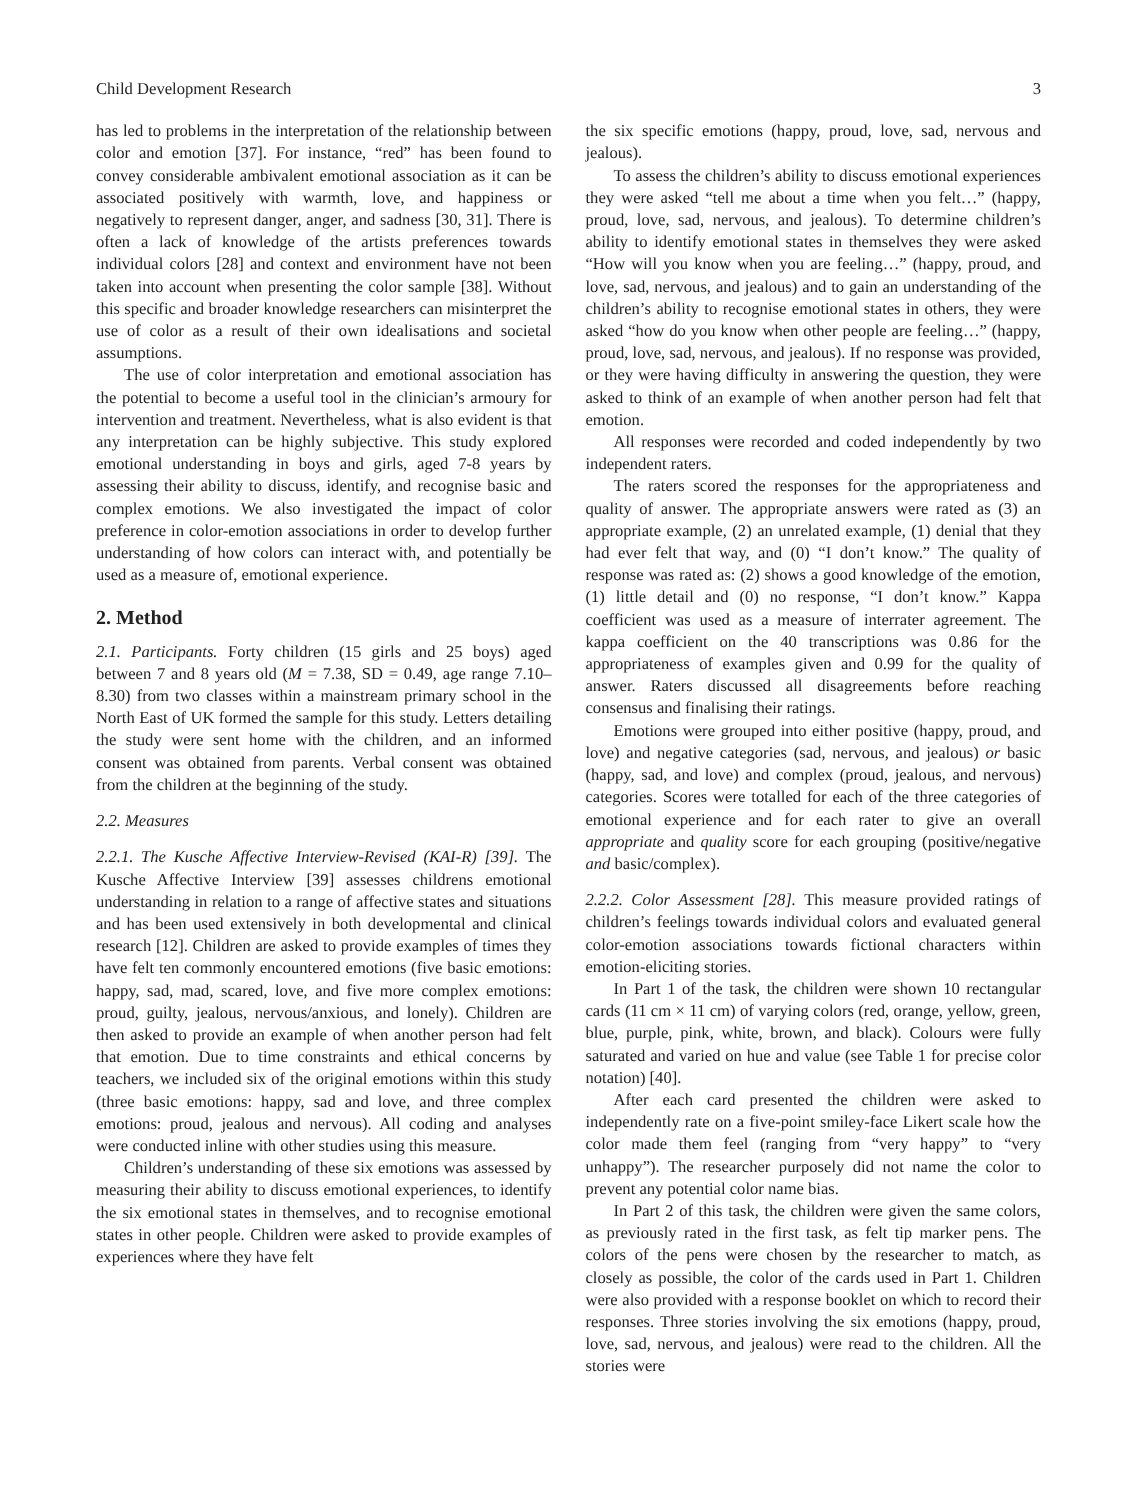Child Development Research 3
has led to problems in the interpretation of the relationship between color and emotion [37]. For instance, “red” has been found to convey considerable ambivalent emotional association as it can be associated positively with warmth, love, and happiness or negatively to represent danger, anger, and sadness [30, 31]. There is often a lack of knowledge of the artists preferences towards individual colors [28] and context and environment have not been taken into account when presenting the color sample [38]. Without this specific and broader knowledge researchers can misinterpret the use of color as a result of their own idealisations and societal assumptions.
The use of color interpretation and emotional association has the potential to become a useful tool in the clinician’s armoury for intervention and treatment. Nevertheless, what is also evident is that any interpretation can be highly subjective. This study explored emotional understanding in boys and girls, aged 7-8 years by assessing their ability to discuss, identify, and recognise basic and complex emotions. We also investigated the impact of color preference in color-emotion associations in order to develop further understanding of how colors can interact with, and potentially be used as a measure of, emotional experience.
2. Method
2.1. Participants. Forty children (15 girls and 25 boys) aged between 7 and 8 years old (M = 7.38, SD = 0.49, age range 7.10–8.30) from two classes within a mainstream primary school in the North East of UK formed the sample for this study. Letters detailing the study were sent home with the children, and an informed consent was obtained from parents. Verbal consent was obtained from the children at the beginning of the study.
2.2. Measures
2.2.1. The Kusche Affective Interview-Revised (KAI-R) [39]. The Kusche Affective Interview [39] assesses childrens emotional understanding in relation to a range of affective states and situations and has been used extensively in both developmental and clinical research [12]. Children are asked to provide examples of times they have felt ten commonly encountered emotions (five basic emotions: happy, sad, mad, scared, love, and five more complex emotions: proud, guilty, jealous, nervous/anxious, and lonely). Children are then asked to provide an example of when another person had felt that emotion. Due to time constraints and ethical concerns by teachers, we included six of the original emotions within this study (three basic emotions: happy, sad and love, and three complex emotions: proud, jealous and nervous). All coding and analyses were conducted inline with other studies using this measure.
Children’s understanding of these six emotions was assessed by measuring their ability to discuss emotional experiences, to identify the six emotional states in themselves, and to recognise emotional states in other people. Children were asked to provide examples of experiences where they have felt
the six specific emotions (happy, proud, love, sad, nervous and jealous).
To assess the children’s ability to discuss emotional experiences they were asked “tell me about a time when you felt…” (happy, proud, love, sad, nervous, and jealous). To determine children’s ability to identify emotional states in themselves they were asked “How will you know when you are feeling…” (happy, proud, and love, sad, nervous, and jealous) and to gain an understanding of the children’s ability to recognise emotional states in others, they were asked “how do you know when other people are feeling…” (happy, proud, love, sad, nervous, and jealous). If no response was provided, or they were having difficulty in answering the question, they were asked to think of an example of when another person had felt that emotion.
All responses were recorded and coded independently by two independent raters.
The raters scored the responses for the appropriateness and quality of answer. The appropriate answers were rated as (3) an appropriate example, (2) an unrelated example, (1) denial that they had ever felt that way, and (0) “I don’t know.” The quality of response was rated as: (2) shows a good knowledge of the emotion, (1) little detail and (0) no response, “I don’t know.” Kappa coefficient was used as a measure of interrater agreement. The kappa coefficient on the 40 transcriptions was 0.86 for the appropriateness of examples given and 0.99 for the quality of answer. Raters discussed all disagreements before reaching consensus and finalising their ratings.
Emotions were grouped into either positive (happy, proud, and love) and negative categories (sad, nervous, and jealous) or basic (happy, sad, and love) and complex (proud, jealous, and nervous) categories. Scores were totalled for each of the three categories of emotional experience and for each rater to give an overall appropriate and quality score for each grouping (positive/negative and basic/complex).
2.2.2. Color Assessment [28]. This measure provided ratings of children’s feelings towards individual colors and evaluated general color-emotion associations towards fictional characters within emotion-eliciting stories.
In Part 1 of the task, the children were shown 10 rectangular cards (11 cm × 11 cm) of varying colors (red, orange, yellow, green, blue, purple, pink, white, brown, and black). Colours were fully saturated and varied on hue and value (see Table 1 for precise color notation) [40].
After each card presented the children were asked to independently rate on a five-point smiley-face Likert scale how the color made them feel (ranging from “very happy” to “very unhappy”). The researcher purposely did not name the color to prevent any potential color name bias.
In Part 2 of this task, the children were given the same colors, as previously rated in the first task, as felt tip marker pens. The colors of the pens were chosen by the researcher to match, as closely as possible, the color of the cards used in Part 1. Children were also provided with a response booklet on which to record their responses. Three stories involving the six emotions (happy, proud, love, sad, nervous, and jealous) were read to the children. All the stories were